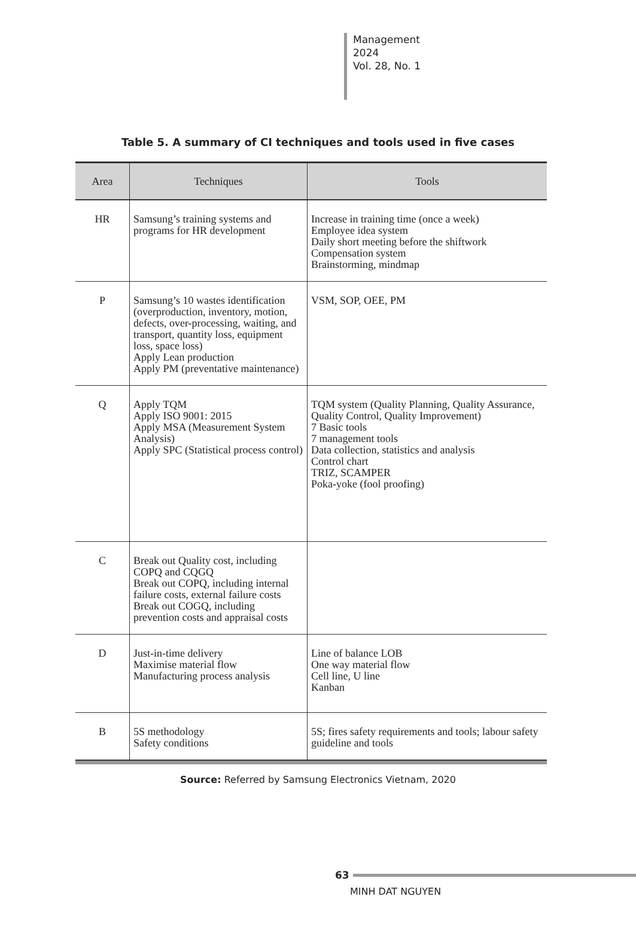Management
2024
Vol. 28, No. 1
Table 5. A summary of CI techniques and tools used in five cases
| Area | Techniques | Tools |
| --- | --- | --- |
| HR | Samsung’s training systems and programs for HR development | Increase in training time (once a week) Employee idea system Daily short meeting before the shiftwork Compensation system Brainstorming, mindmap |
| P | Samsung’s 10 wastes identification (overproduction, inventory, motion, defects, over-processing, waiting, and transport, quantity loss, equipment loss, space loss) Apply Lean production Apply PM (preventative maintenance) | VSM, SOP, OEE, PM |
| Q | Apply TQM Apply ISO 9001: 2015 Apply MSA (Measurement System Analysis) Apply SPC (Statistical process control) | TQM system (Quality Planning, Quality Assurance, Quality Control, Quality Improvement) 7 Basic tools 7 management tools Data collection, statistics and analysis Control chart TRIZ, SCAMPER Poka-yoke (fool proofing) |
| C | Break out Quality cost, including COPQ and CQGQ Break out COPQ, including internal failure costs, external failure costs Break out COGQ, including prevention costs and appraisal costs | |
| D | Just-in-time delivery Maximise material flow Manufacturing process analysis | Line of balance LOB One way material flow Cell line, U line Kanban |
| B | 5S methodology Safety conditions | 5S; fires safety requirements and tools; labour safety guideline and tools |
Source: Referred by Samsung Electronics Vietnam, 2020
63
MINH DAT NGUYEN